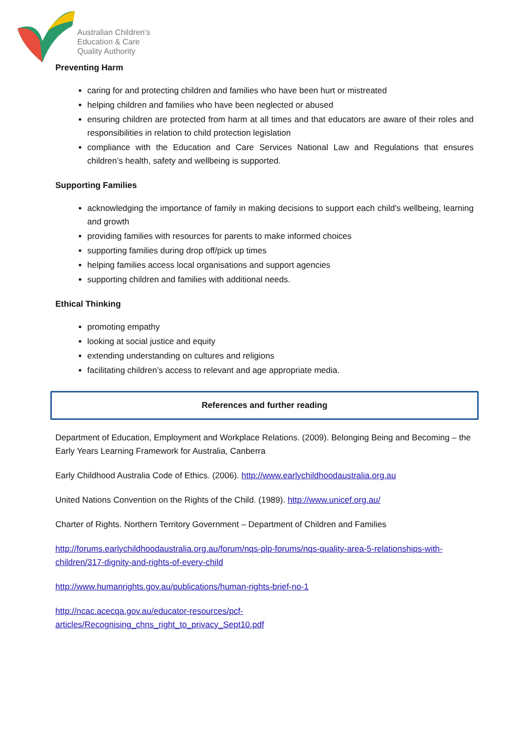Australian Children's
Education & Care
Quality Authority
Preventing Harm
caring for and protecting children and families who have been hurt or mistreated
helping children and families who have been neglected or abused
ensuring children are protected from harm at all times and that educators are aware of their roles and responsibilities in relation to child protection legislation
compliance with the Education and Care Services National Law and Regulations that ensures children’s health, safety and wellbeing is supported.
Supporting Families
acknowledging the importance of family in making decisions to support each child's wellbeing, learning and growth
providing families with resources for parents to make informed choices
supporting families during drop off/pick up times
helping families access local organisations and support agencies
supporting children and families with additional needs.
Ethical Thinking
promoting empathy
looking at social justice and equity
extending understanding on cultures and religions
facilitating children’s access to relevant and age appropriate media.
References and further reading
Department of Education, Employment and Workplace Relations. (2009). Belonging Being and Becoming – the Early Years Learning Framework for Australia, Canberra
Early Childhood Australia Code of Ethics. (2006). http://www.earlychildhoodaustralia.org.au
United Nations Convention on the Rights of the Child. (1989). http://www.unicef.org.au/
Charter of Rights. Northern Territory Government – Department of Children and Families
http://forums.earlychildhoodaustralia.org.au/forum/nqs-plp-forums/nqs-quality-area-5-relationships-with-children/317-dignity-and-rights-of-every-child
http://www.humanrights.gov.au/publications/human-rights-brief-no-1
http://ncac.acecqa.gov.au/educator-resources/pcf-
articles/Recognising_chns_right_to_privacy_Sept10.pdf